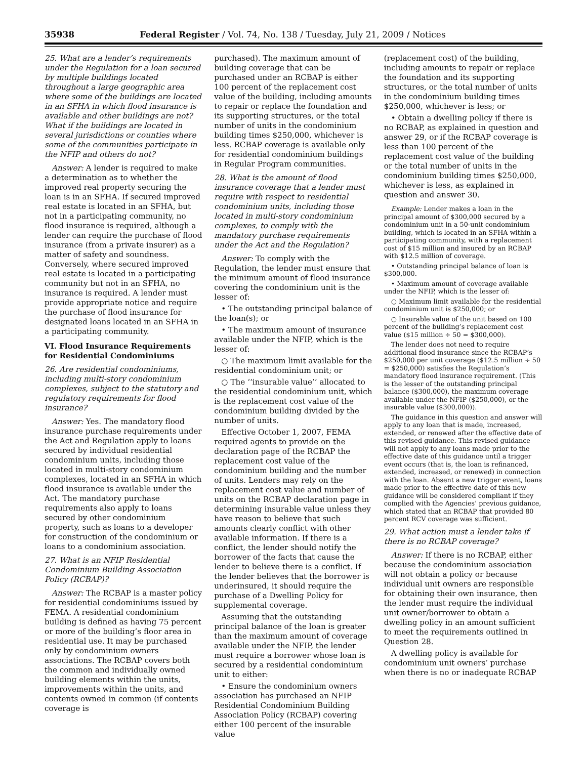35938 Federal Register / Vol. 74, No. 138 / Tuesday, July 21, 2009 / Notices
25. What are a lender’s requirements under the Regulation for a loan secured by multiple buildings located throughout a large geographic area where some of the buildings are located in an SFHA in which flood insurance is available and other buildings are not? What if the buildings are located in several jurisdictions or counties where some of the communities participate in the NFIP and others do not?
Answer: A lender is required to make a determination as to whether the improved real property securing the loan is in an SFHA. If secured improved real estate is located in an SFHA, but not in a participating community, no flood insurance is required, although a lender can require the purchase of flood insurance (from a private insurer) as a matter of safety and soundness. Conversely, where secured improved real estate is located in a participating community but not in an SFHA, no insurance is required. A lender must provide appropriate notice and require the purchase of flood insurance for designated loans located in an SFHA in a participating community.
VI. Flood Insurance Requirements for Residential Condominiums
26. Are residential condominiums, including multi-story condominium complexes, subject to the statutory and regulatory requirements for flood insurance?
Answer: Yes. The mandatory flood insurance purchase requirements under the Act and Regulation apply to loans secured by individual residential condominium units, including those located in multi-story condominium complexes, located in an SFHA in which flood insurance is available under the Act. The mandatory purchase requirements also apply to loans secured by other condominium property, such as loans to a developer for construction of the condominium or loans to a condominium association.
27. What is an NFIP Residential Condominium Building Association Policy (RCBAP)?
Answer: The RCBAP is a master policy for residential condominiums issued by FEMA. A residential condominium building is defined as having 75 percent or more of the building’s floor area in residential use. It may be purchased only by condominium owners associations. The RCBAP covers both the common and individually owned building elements within the units, improvements within the units, and contents owned in common (if contents coverage is
purchased). The maximum amount of building coverage that can be purchased under an RCBAP is either 100 percent of the replacement cost value of the building, including amounts to repair or replace the foundation and its supporting structures, or the total number of units in the condominium building times $250,000, whichever is less. RCBAP coverage is available only for residential condominium buildings in Regular Program communities.
28. What is the amount of flood insurance coverage that a lender must require with respect to residential condominium units, including those located in multi-story condominium complexes, to comply with the mandatory purchase requirements under the Act and the Regulation?
Answer: To comply with the Regulation, the lender must ensure that the minimum amount of flood insurance covering the condominium unit is the lesser of:
• The outstanding principal balance of the loan(s); or
• The maximum amount of insurance available under the NFIP, which is the lesser of:
○ The maximum limit available for the residential condominium unit; or
○ The ‘‘insurable value’’ allocated to the residential condominium unit, which is the replacement cost value of the condominium building divided by the number of units.
Effective October 1, 2007, FEMA required agents to provide on the declaration page of the RCBAP the replacement cost value of the condominium building and the number of units. Lenders may rely on the replacement cost value and number of units on the RCBAP declaration page in determining insurable value unless they have reason to believe that such amounts clearly conflict with other available information. If there is a conflict, the lender should notify the borrower of the facts that cause the lender to believe there is a conflict. If the lender believes that the borrower is underinsured, it should require the purchase of a Dwelling Policy for supplemental coverage.
Assuming that the outstanding principal balance of the loan is greater than the maximum amount of coverage available under the NFIP, the lender must require a borrower whose loan is secured by a residential condominium unit to either:
• Ensure the condominium owners association has purchased an NFIP Residential Condominium Building Association Policy (RCBAP) covering either 100 percent of the insurable value
(replacement cost) of the building, including amounts to repair or replace the foundation and its supporting structures, or the total number of units in the condominium building times $250,000, whichever is less; or
• Obtain a dwelling policy if there is no RCBAP, as explained in question and answer 29, or if the RCBAP coverage is less than 100 percent of the replacement cost value of the building or the total number of units in the condominium building times $250,000, whichever is less, as explained in question and answer 30.
Example: Lender makes a loan in the principal amount of $300,000 secured by a condominium unit in a 50-unit condominium building, which is located in an SFHA within a participating community, with a replacement cost of $15 million and insured by an RCBAP with $12.5 million of coverage.
• Outstanding principal balance of loan is $300,000.
• Maximum amount of coverage available under the NFIP, which is the lesser of:
○ Maximum limit available for the residential condominium unit is $250,000; or
○ Insurable value of the unit based on 100 percent of the building’s replacement cost value ($15 million ÷ 50 = $300,000).
The lender does not need to require additional flood insurance since the RCBAP’s $250,000 per unit coverage ($12.5 million ÷ 50 = $250,000) satisfies the Regulation’s mandatory flood insurance requirement. (This is the lesser of the outstanding principal balance ($300,000), the maximum coverage available under the NFIP ($250,000), or the insurable value ($300,000)).
The guidance in this question and answer will apply to any loan that is made, increased, extended, or renewed after the effective date of this revised guidance. This revised guidance will not apply to any loans made prior to the effective date of this guidance until a trigger event occurs (that is, the loan is refinanced, extended, increased, or renewed) in connection with the loan. Absent a new trigger event, loans made prior to the effective date of this new guidance will be considered compliant if they complied with the Agencies’ previous guidance, which stated that an RCBAP that provided 80 percent RCV coverage was sufficient.
29. What action must a lender take if there is no RCBAP coverage?
Answer: If there is no RCBAP, either because the condominium association will not obtain a policy or because individual unit owners are responsible for obtaining their own insurance, then the lender must require the individual unit owner/borrower to obtain a dwelling policy in an amount sufficient to meet the requirements outlined in Question 28.
A dwelling policy is available for condominium unit owners’ purchase when there is no or inadequate RCBAP